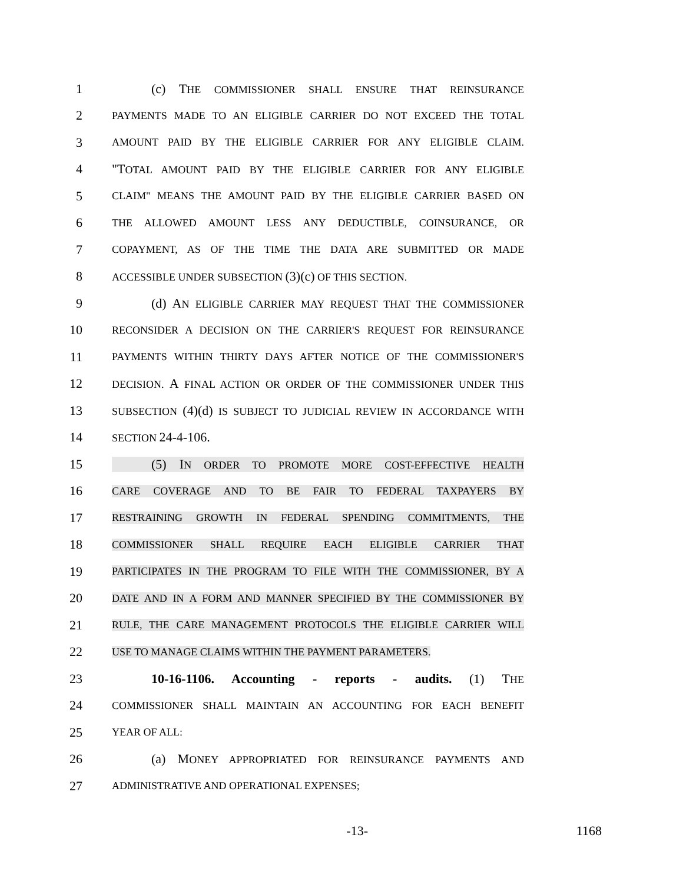1 (c) THE COMMISSIONER SHALL ENSURE THAT REINSURANCE
2 PAYMENTS MADE TO AN ELIGIBLE CARRIER DO NOT EXCEED THE TOTAL
3 AMOUNT PAID BY THE ELIGIBLE CARRIER FOR ANY ELIGIBLE CLAIM.
4 "TOTAL AMOUNT PAID BY THE ELIGIBLE CARRIER FOR ANY ELIGIBLE
5 CLAIM" MEANS THE AMOUNT PAID BY THE ELIGIBLE CARRIER BASED ON
6 THE ALLOWED AMOUNT LESS ANY DEDUCTIBLE, COINSURANCE, OR
7 COPAYMENT, AS OF THE TIME THE DATA ARE SUBMITTED OR MADE
8 ACCESSIBLE UNDER SUBSECTION (3)(c) OF THIS SECTION.
9 (d) AN ELIGIBLE CARRIER MAY REQUEST THAT THE COMMISSIONER
10 RECONSIDER A DECISION ON THE CARRIER'S REQUEST FOR REINSURANCE
11 PAYMENTS WITHIN THIRTY DAYS AFTER NOTICE OF THE COMMISSIONER'S
12 DECISION. A FINAL ACTION OR ORDER OF THE COMMISSIONER UNDER THIS
13 SUBSECTION (4)(d) IS SUBJECT TO JUDICIAL REVIEW IN ACCORDANCE WITH
14 SECTION 24-4-106.
15 (5) IN ORDER TO PROMOTE MORE COST-EFFECTIVE HEALTH
16 CARE COVERAGE AND TO BE FAIR TO FEDERAL TAXPAYERS BY
17 RESTRAINING GROWTH IN FEDERAL SPENDING COMMITMENTS, THE
18 COMMISSIONER SHALL REQUIRE EACH ELIGIBLE CARRIER THAT
19 PARTICIPATES IN THE PROGRAM TO FILE WITH THE COMMISSIONER, BY A
20 DATE AND IN A FORM AND MANNER SPECIFIED BY THE COMMISSIONER BY
21 RULE, THE CARE MANAGEMENT PROTOCOLS THE ELIGIBLE CARRIER WILL
22 USE TO MANAGE CLAIMS WITHIN THE PAYMENT PARAMETERS.
23 10-16-1106. Accounting - reports - audits. (1) THE
24 COMMISSIONER SHALL MAINTAIN AN ACCOUNTING FOR EACH BENEFIT
25 YEAR OF ALL:
26 (a) MONEY APPROPRIATED FOR REINSURANCE PAYMENTS AND
27 ADMINISTRATIVE AND OPERATIONAL EXPENSES;
-13- 1168